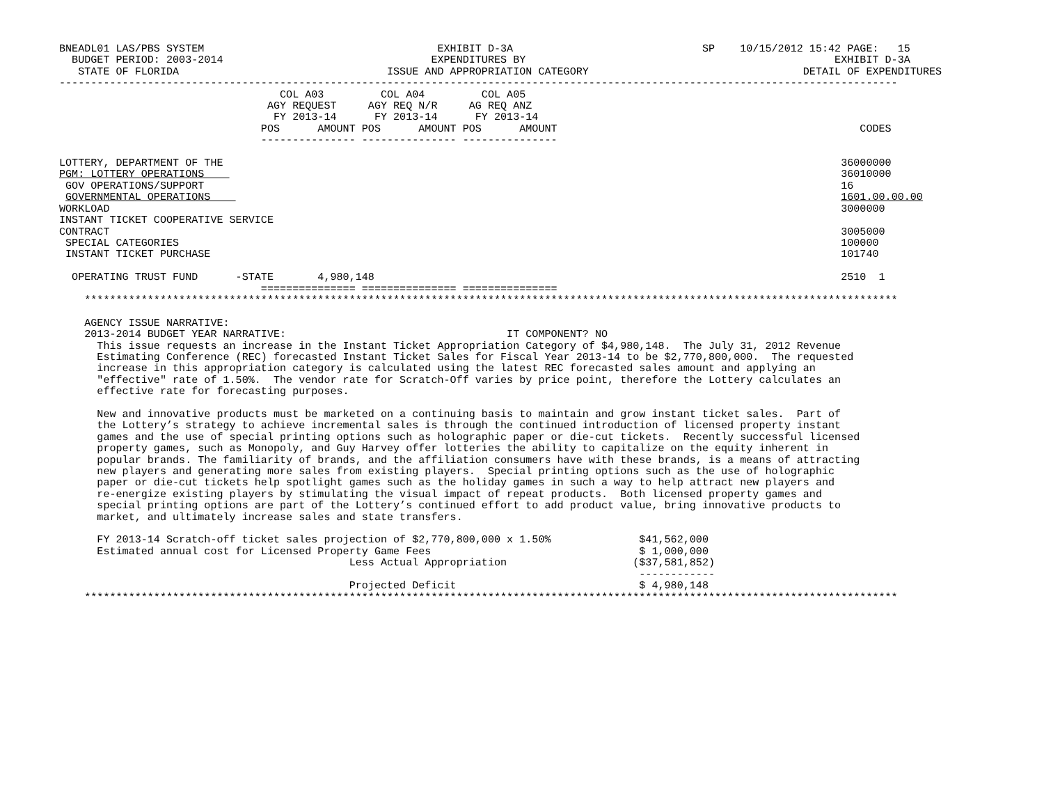BNEADL01 LAS/PBS SYSTEM                                     EXHIBIT D-3A                              SP    10/15/2012 15:42 PAGE:   15
  BUDGET PERIOD: 2003-2014                                 EXPENDITURES BY                                                 EXHIBIT D-3A
   STATE OF FLORIDA                                 ISSUE AND APPROPRIATION CATEGORY                                  DETAIL OF EXPENDITURES
-------------------------------------------------------------------------------------------------------------------------------------
                                   COL A03         COL A04         COL A05
                                 AGY REQUEST     AGY REQ N/R     AG REQ ANZ
                                  FY 2013-14      FY 2013-14      FY 2013-14
                                POS      AMOUNT POS      AMOUNT POS      AMOUNT                                                CODES
                                --------------- --------------- ---------------

LOTTERY, DEPARTMENT OF THE                                                                                                  36000000
PGM: LOTTERY OPERATIONS                                                                                                     36010000
 GOV OPERATIONS/SUPPORT                                                                                                     16
 GOVERNMENTAL OPERATIONS                                                                                                    1601.00.00.00
WORKLOAD                                                                                                                    3000000
INSTANT TICKET COOPERATIVE SERVICE
CONTRACT                                                                                                                    3005000
 SPECIAL CATEGORIES                                                                                                         100000
 INSTANT TICKET PURCHASE                                                                                                    101740

  OPERATING TRUST FUND      -STATE       4,980,148                                                                          2510  1
                                =============== =============== ===============
    *********************************************************************************************************************************

    AGENCY ISSUE NARRATIVE:
    2013-2014 BUDGET YEAR NARRATIVE:                                   IT COMPONENT? NO
      This issue requests an increase in the Instant Ticket Appropriation Category of $4,980,148.  The July 31, 2012 Revenue
      Estimating Conference (REC) forecasted Instant Ticket Sales for Fiscal Year 2013-14 to be $2,770,800,000.  The requested
      increase in this appropriation category is calculated using the latest REC forecasted sales amount and applying an
      "effective" rate of 1.50%.  The vendor rate for Scratch-Off varies by price point, therefore the Lottery calculates an
      effective rate for forecasting purposes.

      New and innovative products must be marketed on a continuing basis to maintain and grow instant ticket sales.  Part of
      the Lottery’s strategy to achieve incremental sales is through the continued introduction of licensed property instant
      games and the use of special printing options such as holographic paper or die-cut tickets.  Recently successful licensed
      property games, such as Monopoly, and Guy Harvey offer lotteries the ability to capitalize on the equity inherent in
      popular brands. The familiarity of brands, and the affiliation consumers have with these brands, is a means of attracting
      new players and generating more sales from existing players.  Special printing options such as the use of holographic
      paper or die-cut tickets help spotlight games such as the holiday games in such a way to help attract new players and
      re-energize existing players by stimulating the visual impact of repeat products.  Both licensed property games and
      special printing options are part of the Lottery’s continued effort to add product value, bring innovative products to
      market, and ultimately increase sales and state transfers.

      FY 2013-14 Scratch-off ticket sales projection of $2,770,800,000 x 1.50%              $41,562,000
      Estimated annual cost for Licensed Property Game Fees                                 $ 1,000,000
                                              Less Actual Appropriation                    ($37,581,852)
                                                                                            ------------
                                              Projected Deficit                             $ 4,980,148
    *********************************************************************************************************************************